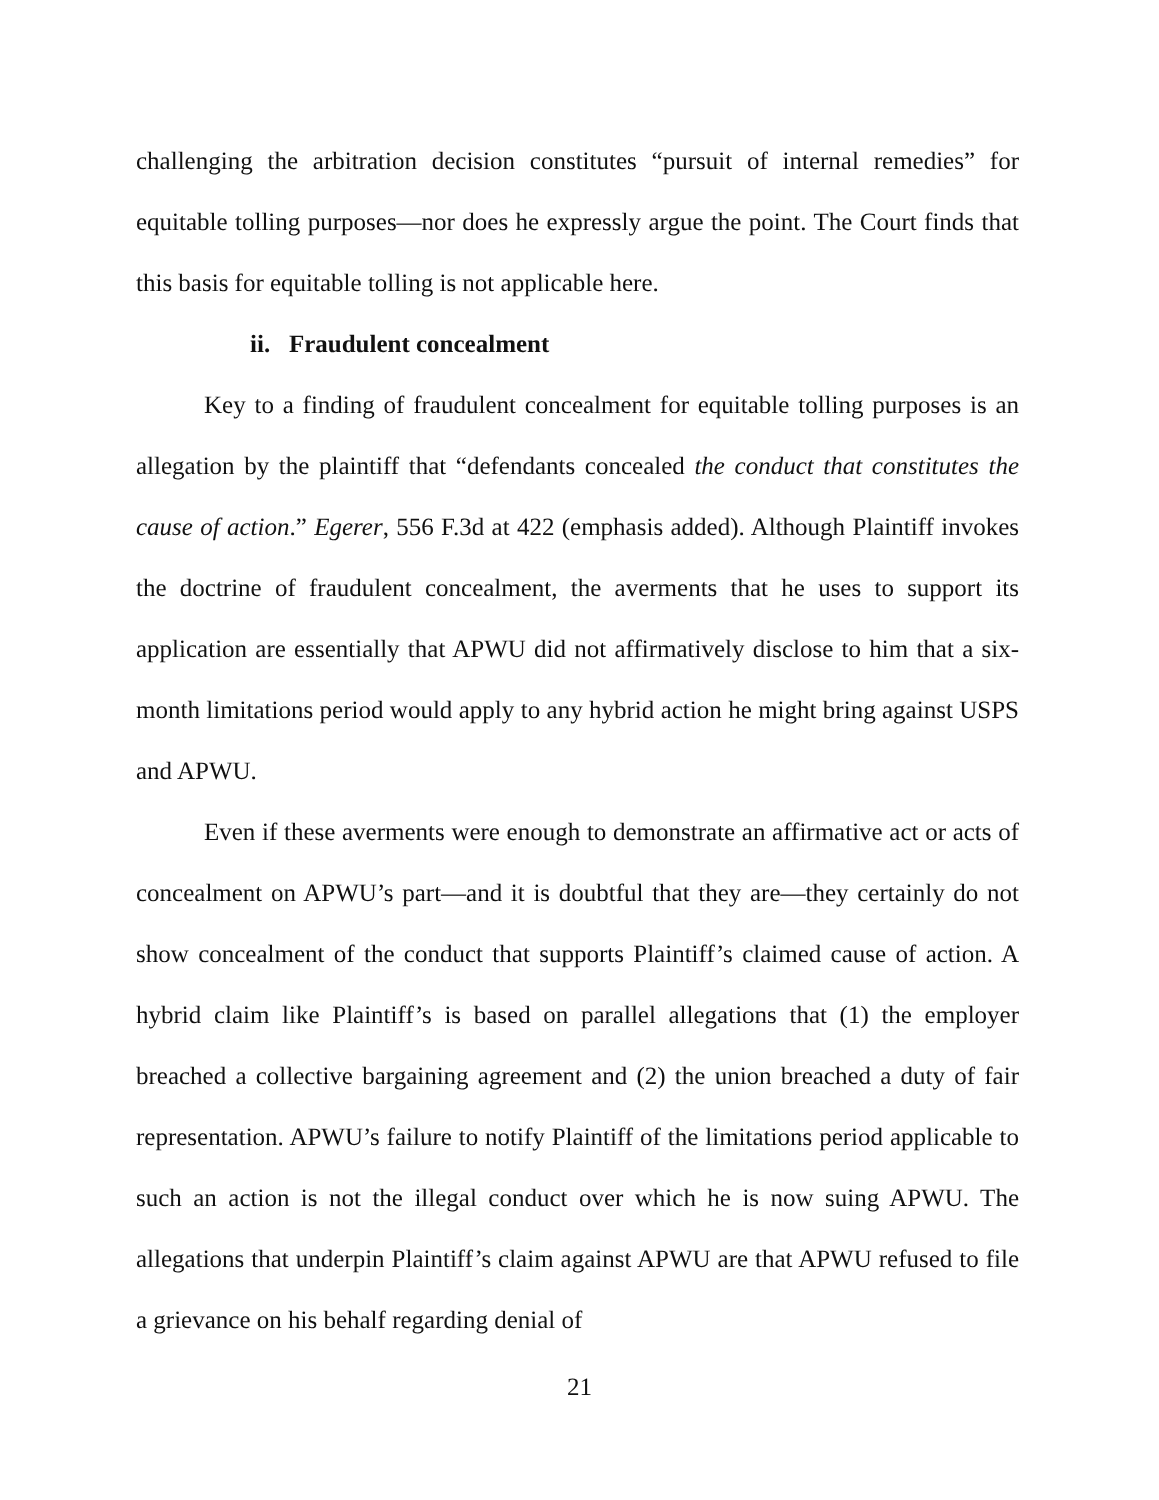challenging the arbitration decision constitutes “pursuit of internal remedies” for equitable tolling purposes—nor does he expressly argue the point. The Court finds that this basis for equitable tolling is not applicable here.
ii. Fraudulent concealment
Key to a finding of fraudulent concealment for equitable tolling purposes is an allegation by the plaintiff that “defendants concealed the conduct that constitutes the cause of action.” Egerer, 556 F.3d at 422 (emphasis added). Although Plaintiff invokes the doctrine of fraudulent concealment, the averments that he uses to support its application are essentially that APWU did not affirmatively disclose to him that a six-month limitations period would apply to any hybrid action he might bring against USPS and APWU.
Even if these averments were enough to demonstrate an affirmative act or acts of concealment on APWU’s part—and it is doubtful that they are—they certainly do not show concealment of the conduct that supports Plaintiff’s claimed cause of action. A hybrid claim like Plaintiff’s is based on parallel allegations that (1) the employer breached a collective bargaining agreement and (2) the union breached a duty of fair representation. APWU’s failure to notify Plaintiff of the limitations period applicable to such an action is not the illegal conduct over which he is now suing APWU. The allegations that underpin Plaintiff’s claim against APWU are that APWU refused to file a grievance on his behalf regarding denial of
21